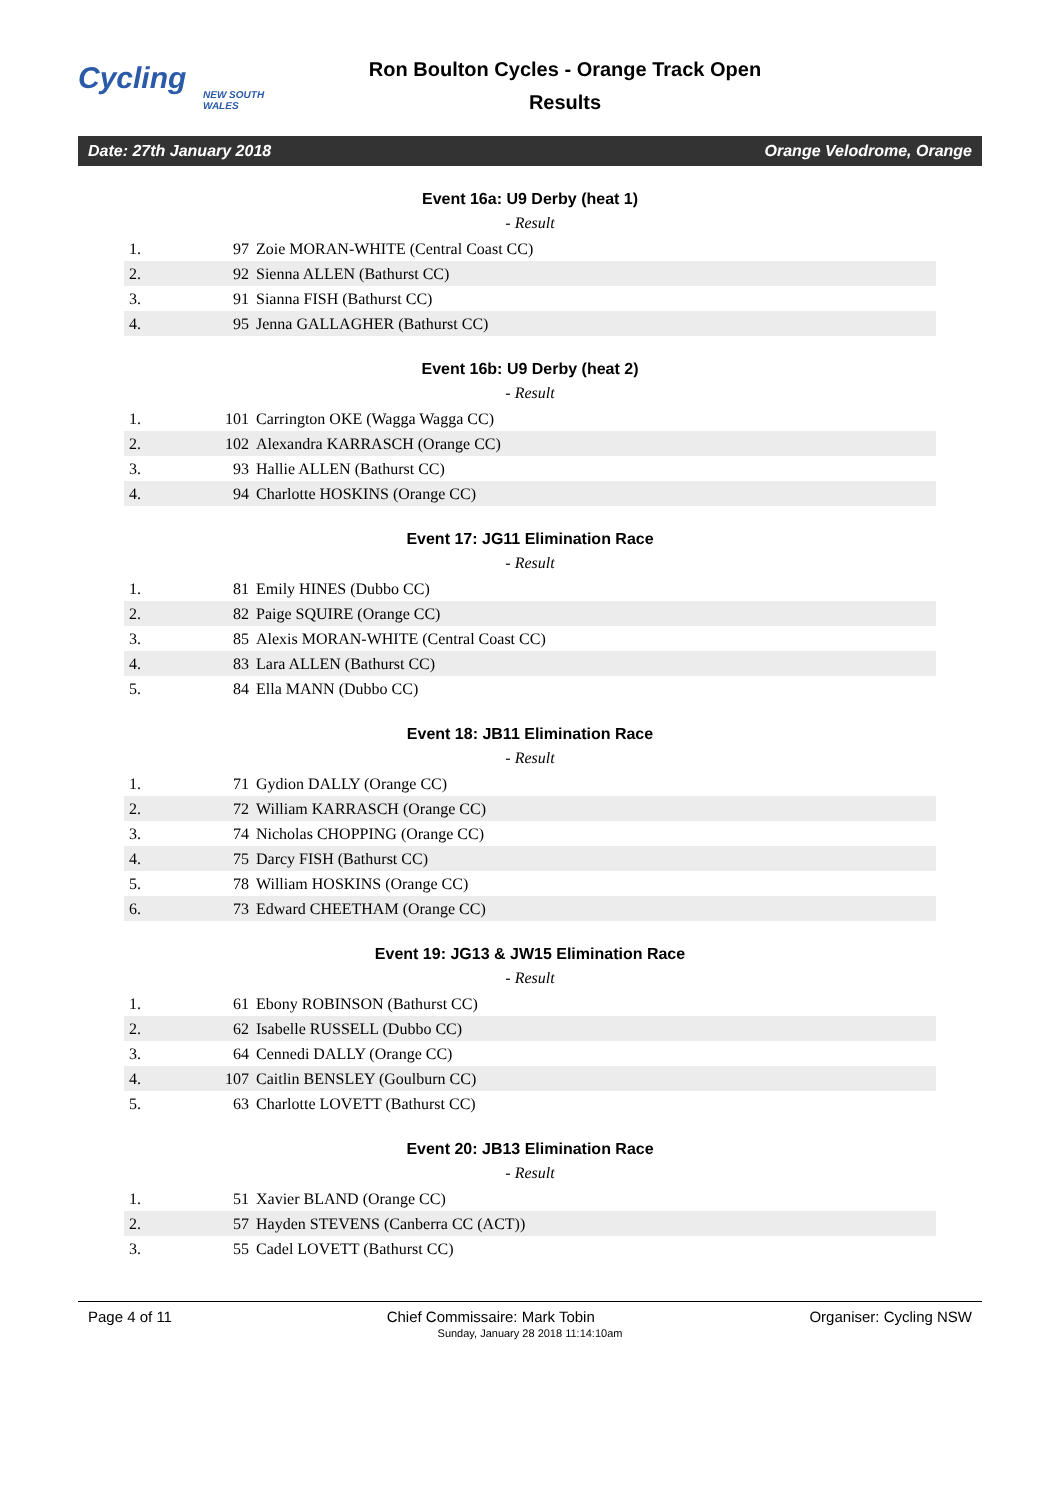Cycling
NEW SOUTH WALES
Ron Boulton Cycles - Orange Track Open
Results
Date: 27th January 2018 Orange Velodrome, Orange
Event 16a: U9 Derby (heat 1)
- Result
| 1. | 97 | Zoie MORAN-WHITE (Central Coast CC) |
| 2. | 92 | Sienna ALLEN (Bathurst CC) |
| 3. | 91 | Sianna FISH (Bathurst CC) |
| 4. | 95 | Jenna GALLAGHER (Bathurst CC) |
Event 16b: U9 Derby (heat 2)
- Result
| 1. | 101 | Carrington OKE (Wagga Wagga CC) |
| 2. | 102 | Alexandra KARRASCH (Orange CC) |
| 3. | 93 | Hallie ALLEN (Bathurst CC) |
| 4. | 94 | Charlotte HOSKINS (Orange CC) |
Event 17: JG11 Elimination Race
- Result
| 1. | 81 | Emily HINES (Dubbo CC) |
| 2. | 82 | Paige SQUIRE (Orange CC) |
| 3. | 85 | Alexis MORAN-WHITE (Central Coast CC) |
| 4. | 83 | Lara ALLEN (Bathurst CC) |
| 5. | 84 | Ella MANN (Dubbo CC) |
Event 18: JB11 Elimination Race
- Result
| 1. | 71 | Gydion DALLY (Orange CC) |
| 2. | 72 | William KARRASCH (Orange CC) |
| 3. | 74 | Nicholas CHOPPING (Orange CC) |
| 4. | 75 | Darcy FISH (Bathurst CC) |
| 5. | 78 | William HOSKINS (Orange CC) |
| 6. | 73 | Edward CHEETHAM (Orange CC) |
Event 19: JG13 & JW15 Elimination Race
- Result
| 1. | 61 | Ebony ROBINSON (Bathurst CC) |
| 2. | 62 | Isabelle RUSSELL (Dubbo CC) |
| 3. | 64 | Cennedi DALLY (Orange CC) |
| 4. | 107 | Caitlin BENSLEY (Goulburn CC) |
| 5. | 63 | Charlotte LOVETT (Bathurst CC) |
Event 20: JB13 Elimination Race
- Result
| 1. | 51 | Xavier BLAND (Orange CC) |
| 2. | 57 | Hayden STEVENS (Canberra CC (ACT)) |
| 3. | 55 | Cadel LOVETT (Bathurst CC) |
Page 4 of 11 Chief Commissaire: Mark Tobin Organiser: Cycling NSW
Sunday, January 28 2018 11:14:10am